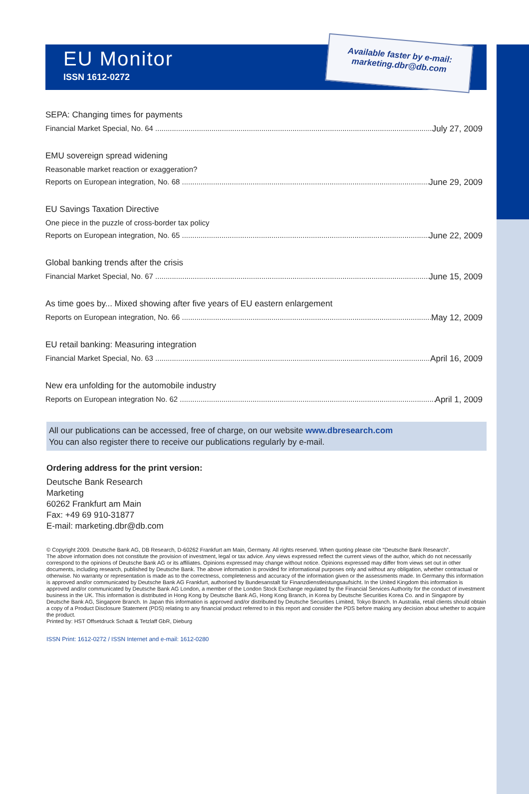EU Monitor
ISSN 1612-0272
Available faster by e-mail:
marketing.dbr@db.com
SEPA: Changing times for payments
Financial Market Special, No. 64 July 27, 2009
EMU sovereign spread widening
Reasonable market reaction or exaggeration?
Reports on European integration, No. 68 June 29, 2009
EU Savings Taxation Directive
One piece in the puzzle of cross-border tax policy
Reports on European integration, No. 65 June 22, 2009
Global banking trends after the crisis
Financial Market Special, No. 67 June 15, 2009
As time goes by... Mixed showing after five years of EU eastern enlargement
Reports on European integration, No. 66 May 12, 2009
EU retail banking: Measuring integration
Financial Market Special, No. 63 April 16, 2009
New era unfolding for the automobile industry
Reports on European integration No. 62 April 1, 2009
All our publications can be accessed, free of charge, on our website www.dbresearch.com
You can also register there to receive our publications regularly by e-mail.
Ordering address for the print version:
Deutsche Bank Research
Marketing
60262 Frankfurt am Main
Fax: +49 69 910-31877
E-mail: marketing.dbr@db.com
© Copyright 2009. Deutsche Bank AG, DB Research, D-60262 Frankfurt am Main, Germany. All rights reserved. When quoting please cite “Deutsche Bank Research”.
The above information does not constitute the provision of investment, legal or tax advice. Any views expressed reflect the current views of the author, which do not necessarily correspond to the opinions of Deutsche Bank AG or its affiliates. Opinions expressed may change without notice. Opinions expressed may differ from views set out in other documents, including research, published by Deutsche Bank. The above information is provided for informational purposes only and without any obligation, whether contractual or otherwise. No warranty or representation is made as to the correctness, completeness and accuracy of the information given or the assessments made. In Germany this information is approved and/or communicated by Deutsche Bank AG Frankfurt, authorised by Bundesanstalt für Finanzdienstleistungsaufsicht. In the United Kingdom this information is approved and/or communicated by Deutsche Bank AG London, a member of the London Stock Exchange regulated by the Financial Services Authority for the conduct of investment business in the UK. This information is distributed in Hong Kong by Deutsche Bank AG, Hong Kong Branch, in Korea by Deutsche Securities Korea Co. and in Singapore by Deutsche Bank AG, Singapore Branch. In Japan this information is approved and/or distributed by Deutsche Securities Limited, Tokyo Branch. In Australia, retail clients should obtain a copy of a Product Disclosure Statement (PDS) relating to any financial product referred to in this report and consider the PDS before making any decision about whether to acquire the product.
Printed by: HST Offsetdruck Schadt & Tetzlaff GbR, Dieburg
ISSN Print: 1612-0272 / ISSN Internet and e-mail: 1612-0280